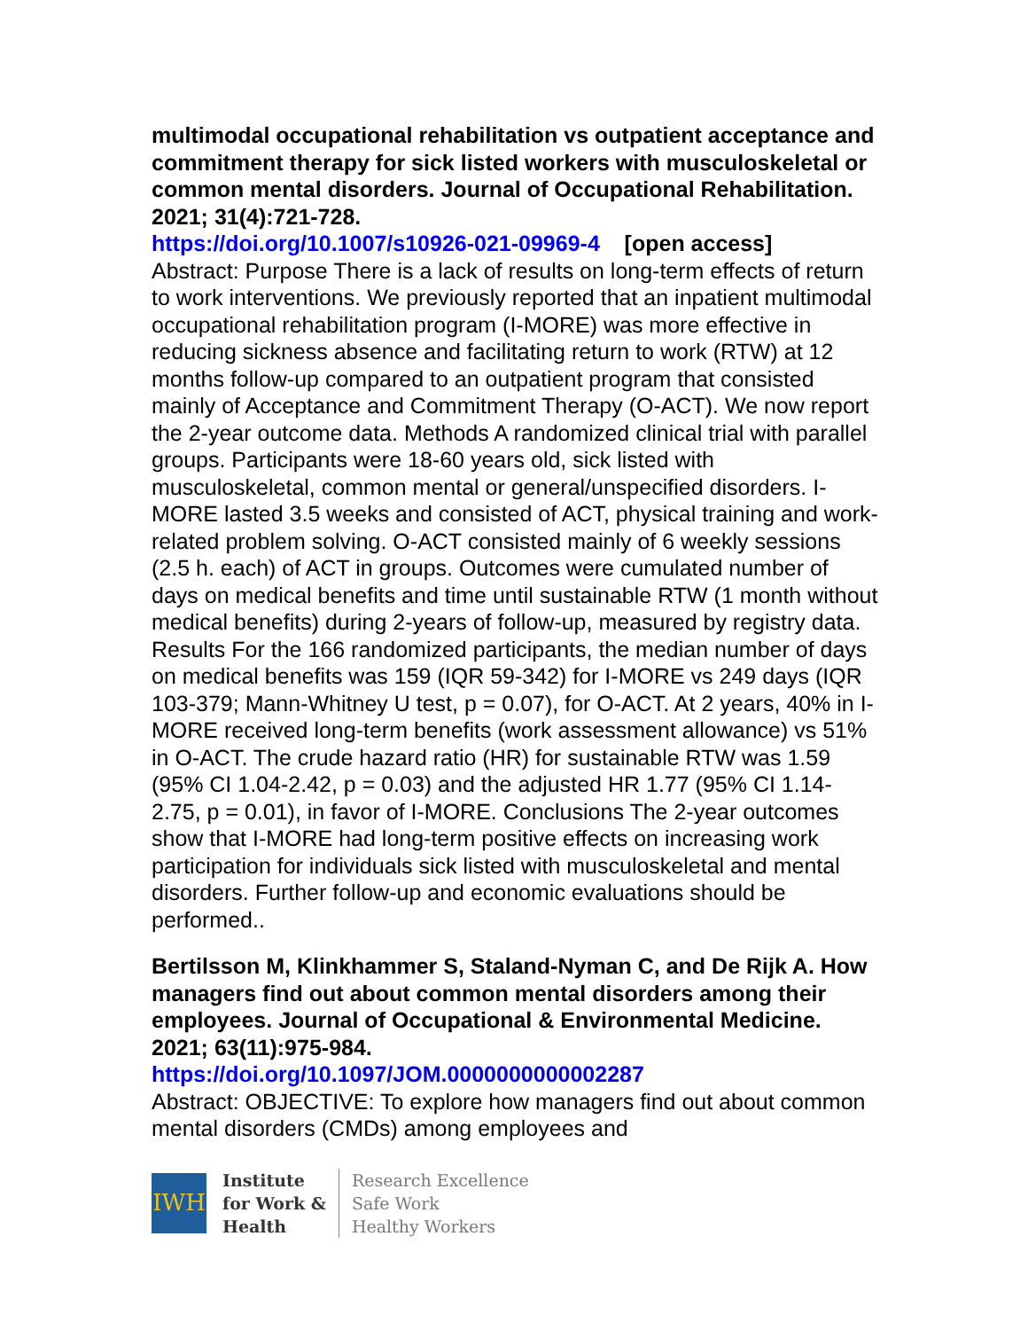multimodal occupational rehabilitation vs outpatient acceptance and commitment therapy for sick listed workers with musculoskeletal or common mental disorders. Journal of Occupational Rehabilitation. 2021; 31(4):721-728.
https://doi.org/10.1007/s10926-021-09969-4 [open access]
Abstract: Purpose There is a lack of results on long-term effects of return to work interventions. We previously reported that an inpatient multimodal occupational rehabilitation program (I-MORE) was more effective in reducing sickness absence and facilitating return to work (RTW) at 12 months follow-up compared to an outpatient program that consisted mainly of Acceptance and Commitment Therapy (O-ACT). We now report the 2-year outcome data. Methods A randomized clinical trial with parallel groups. Participants were 18-60 years old, sick listed with musculoskeletal, common mental or general/unspecified disorders. I-MORE lasted 3.5 weeks and consisted of ACT, physical training and work-related problem solving. O-ACT consisted mainly of 6 weekly sessions (2.5 h. each) of ACT in groups. Outcomes were cumulated number of days on medical benefits and time until sustainable RTW (1 month without medical benefits) during 2-years of follow-up, measured by registry data. Results For the 166 randomized participants, the median number of days on medical benefits was 159 (IQR 59-342) for I-MORE vs 249 days (IQR 103-379; Mann-Whitney U test, p = 0.07), for O-ACT. At 2 years, 40% in I-MORE received long-term benefits (work assessment allowance) vs 51% in O-ACT. The crude hazard ratio (HR) for sustainable RTW was 1.59 (95% CI 1.04-2.42, p = 0.03) and the adjusted HR 1.77 (95% CI 1.14-2.75, p = 0.01), in favor of I-MORE. Conclusions The 2-year outcomes show that I-MORE had long-term positive effects on increasing work participation for individuals sick listed with musculoskeletal and mental disorders. Further follow-up and economic evaluations should be performed..
Bertilsson M, Klinkhammer S, Staland-Nyman C, and De Rijk A. How managers find out about common mental disorders among their employees. Journal of Occupational & Environmental Medicine. 2021; 63(11):975-984.
https://doi.org/10.1097/JOM.0000000000002287
Abstract: OBJECTIVE: To explore how managers find out about common mental disorders (CMDs) among employees and
IWH
Institute
for Work &
Health
Research Excellence
Safe Work
Healthy Workers